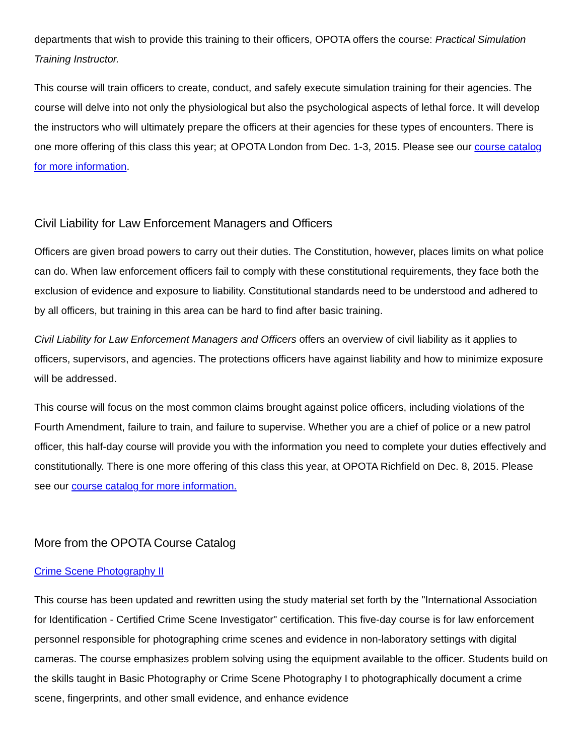departments that wish to provide this training to their officers, OPOTA offers the course: Practical Simulation Training Instructor.
This course will train officers to create, conduct, and safely execute simulation training for their agencies. The course will delve into not only the physiological but also the psychological aspects of lethal force. It will develop the instructors who will ultimately prepare the officers at their agencies for these types of encounters. There is one more offering of this class this year; at OPOTA London from Dec. 1-3, 2015. Please see our course catalog for more information.
Civil Liability for Law Enforcement Managers and Officers
Officers are given broad powers to carry out their duties. The Constitution, however, places limits on what police can do. When law enforcement officers fail to comply with these constitutional requirements, they face both the exclusion of evidence and exposure to liability. Constitutional standards need to be understood and adhered to by all officers, but training in this area can be hard to find after basic training.
Civil Liability for Law Enforcement Managers and Officers offers an overview of civil liability as it applies to officers, supervisors, and agencies. The protections officers have against liability and how to minimize exposure will be addressed.
This course will focus on the most common claims brought against police officers, including violations of the Fourth Amendment, failure to train, and failure to supervise. Whether you are a chief of police or a new patrol officer, this half-day course will provide you with the information you need to complete your duties effectively and constitutionally. There is one more offering of this class this year, at OPOTA Richfield on Dec. 8, 2015. Please see our course catalog for more information.
More from the OPOTA Course Catalog
Crime Scene Photography II
This course has been updated and rewritten using the study material set forth by the "International Association for Identification - Certified Crime Scene Investigator" certification. This five-day course is for law enforcement personnel responsible for photographing crime scenes and evidence in non-laboratory settings with digital cameras. The course emphasizes problem solving using the equipment available to the officer. Students build on the skills taught in Basic Photography or Crime Scene Photography I to photographically document a crime scene, fingerprints, and other small evidence, and enhance evidence